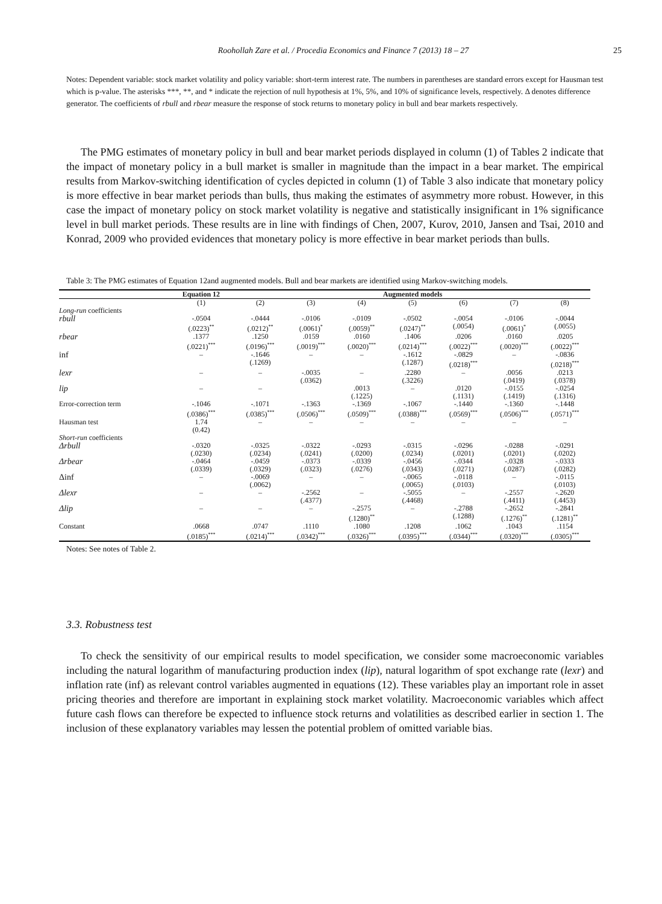Roohollah Zare et al. / Procedia Economics and Finance 7 (2013) 18 – 27
25
Notes: Dependent variable: stock market volatility and policy variable: short-term interest rate. The numbers in parentheses are standard errors except for Hausman test which is p-value. The asterisks ***, **, and * indicate the rejection of null hypothesis at 1%, 5%, and 10% of significance levels, respectively. Δ denotes difference generator. The coefficients of rbull and rbear measure the response of stock returns to monetary policy in bull and bear markets respectively.
The PMG estimates of monetary policy in bull and bear market periods displayed in column (1) of Tables 2 indicate that the impact of monetary policy in a bull market is smaller in magnitude than the impact in a bear market. The empirical results from Markov-switching identification of cycles depicted in column (1) of Table 3 also indicate that monetary policy is more effective in bear market periods than bulls, thus making the estimates of asymmetry more robust. However, in this case the impact of monetary policy on stock market volatility is negative and statistically insignificant in 1% significance level in bull market periods. These results are in line with findings of Chen, 2007, Kurov, 2010, Jansen and Tsai, 2010 and Konrad, 2009 who provided evidences that monetary policy is more effective in bear market periods than bulls.
Table 3: The PMG estimates of Equation 12and augmented models. Bull and bear markets are identified using Markov-switching models.
| | Equation 12 | Augmented models | | | | | | |
| --- | --- | --- | --- | --- | --- | --- | --- | --- |
| | (1) | (2) | (3) | (4) | (5) | (6) | (7) | (8) |
| Long-run coefficients | | | | | | | | |
| rbull | -.0504 (.0223)<sup>**</sup> | -.0444 (.0212)<sup>**</sup> | -.0106 (.0061)<sup>*</sup> | -.0109 (.0059)<sup>**</sup> | -.0502 (.0247)<sup>**</sup> | -.0054 (.0054) | -.0106 (.0061)<sup>*</sup> | -.0044 (.0055) |
| rbear | .1377 (.0221)<sup>***</sup> | .1250 (.0196)<sup>***</sup> | .0159 (.0019)<sup>***</sup> | .0160 (.0020)<sup>***</sup> | .1406 (.0214)<sup>***</sup> | .0206 (.0022)<sup>***</sup> | .0160 (.0020)<sup>***</sup> | .0205 (.0022)<sup>***</sup> |
| inf | – | -.1646 (.1269) | – | – | -.1612 (.1287) | -.0829 (.0218)<sup>***</sup> | – | -.0836 (.0218)<sup>***</sup> |
| lexr | – | – | -.0035 (.0362) | – | .2280 (.3226) | – | .0056 (.0419) | .0213 (.0378) |
| lip | – | – | | .0013 (.1225) | – | .0120 (.1131) | -.0155 (.1419) | -.0254 (.1316) |
| Error-correction term | -.1046 (.0386)<sup>***</sup> | -.1071 (.0385)<sup>***</sup> | -.1363 (.0506)<sup>***</sup> | -.1369 (.0509)<sup>***</sup> | -.1067 (.0388)<sup>***</sup> | -.1440 (.0569)<sup>***</sup> | -.1360 (.0506)<sup>***</sup> | -.1448 (.0571)<sup>***</sup> |
| Hausman test | 1.74 (0.42) | – | – | – | – | – | – | – |
| Short-run coefficients | | | | | | | | |
| Δrbull | -.0320 (.0230) | -.0325 (.0234) | -.0322 (.0241) | -.0293 (.0200) | -.0315 (.0234) | -.0296 (.0201) | -.0288 (.0201) | -.0291 (.0202) |
| Δrbear | -.0464 (.0339) | -.0459 (.0329) | -.0373 (.0323) | -.0339 (.0276) | -.0456 (.0343) | -.0344 (.0271) | -.0328 (.0287) | -.0333 (.0282) |
| Δinf | – | -.0069 (.0062) | – | – | -.0065 (.0065) | -.0118 (.0103) | – | -.0115 (.0103) |
| Δlexr | – | – | -.2562 (.4377) | – | -.5055 (.4468) | – | -.2557 (.4411) | -.2620 (.4453) |
| Δlip | – | – | – | -.2575 (.1280)<sup>**</sup> | – | -.2788 (.1288) | -.2652 (.1276)<sup>**</sup> | -.2841 (.1281)<sup>**</sup> |
| Constant | .0668 (.0185)<sup>***</sup> | .0747 (.0214)<sup>***</sup> | .1110 (.0342)<sup>***</sup> | .1080 (.0326)<sup>***</sup> | .1208 (.0395)<sup>***</sup> | .1062 (.0344)<sup>***</sup> | .1043 (.0320)<sup>***</sup> | .1154 (.0305)<sup>***</sup> |
Notes: See notes of Table 2.
3.3. Robustness test
To check the sensitivity of our empirical results to model specification, we consider some macroeconomic variables including the natural logarithm of manufacturing production index (lip), natural logarithm of spot exchange rate (lexr) and inflation rate (inf) as relevant control variables augmented in equations (12). These variables play an important role in asset pricing theories and therefore are important in explaining stock market volatility. Macroeconomic variables which affect future cash flows can therefore be expected to influence stock returns and volatilities as described earlier in section 1. The inclusion of these explanatory variables may lessen the potential problem of omitted variable bias.